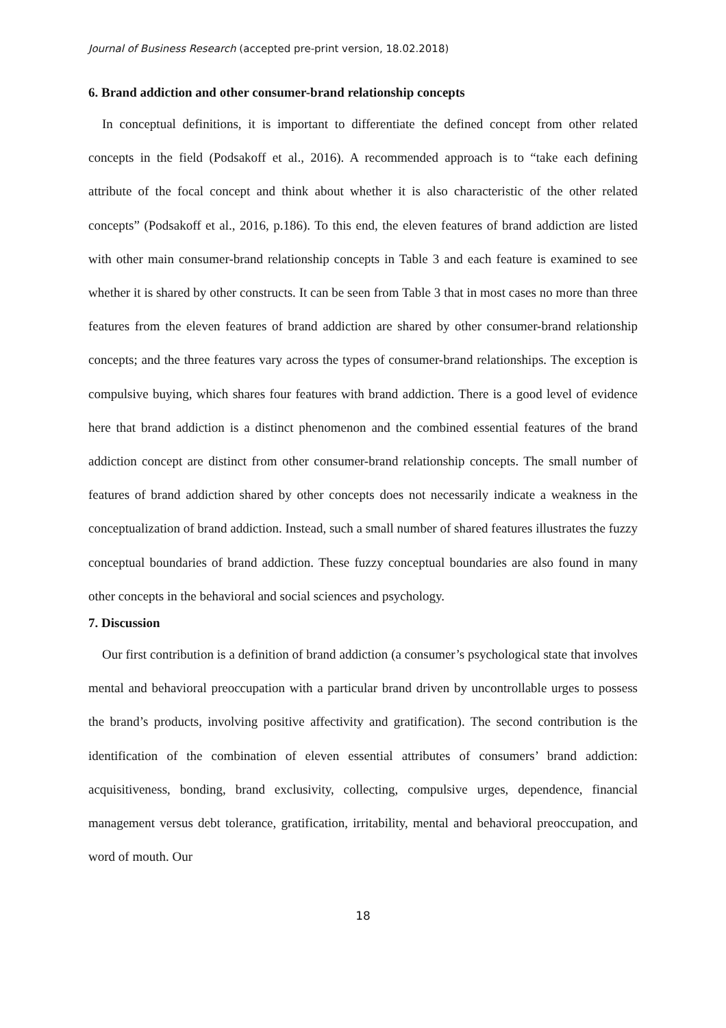Journal of Business Research (accepted pre-print version, 18.02.2018)
6. Brand addiction and other consumer-brand relationship concepts
In conceptual definitions, it is important to differentiate the defined concept from other related concepts in the field (Podsakoff et al., 2016). A recommended approach is to “take each defining attribute of the focal concept and think about whether it is also characteristic of the other related concepts” (Podsakoff et al., 2016, p.186). To this end, the eleven features of brand addiction are listed with other main consumer-brand relationship concepts in Table 3 and each feature is examined to see whether it is shared by other constructs. It can be seen from Table 3 that in most cases no more than three features from the eleven features of brand addiction are shared by other consumer-brand relationship concepts; and the three features vary across the types of consumer-brand relationships. The exception is compulsive buying, which shares four features with brand addiction. There is a good level of evidence here that brand addiction is a distinct phenomenon and the combined essential features of the brand addiction concept are distinct from other consumer-brand relationship concepts. The small number of features of brand addiction shared by other concepts does not necessarily indicate a weakness in the conceptualization of brand addiction. Instead, such a small number of shared features illustrates the fuzzy conceptual boundaries of brand addiction. These fuzzy conceptual boundaries are also found in many other concepts in the behavioral and social sciences and psychology.
7. Discussion
Our first contribution is a definition of brand addiction (a consumer’s psychological state that involves mental and behavioral preoccupation with a particular brand driven by uncontrollable urges to possess the brand’s products, involving positive affectivity and gratification). The second contribution is the identification of the combination of eleven essential attributes of consumers’ brand addiction: acquisitiveness, bonding, brand exclusivity, collecting, compulsive urges, dependence, financial management versus debt tolerance, gratification, irritability, mental and behavioral preoccupation, and word of mouth. Our
18